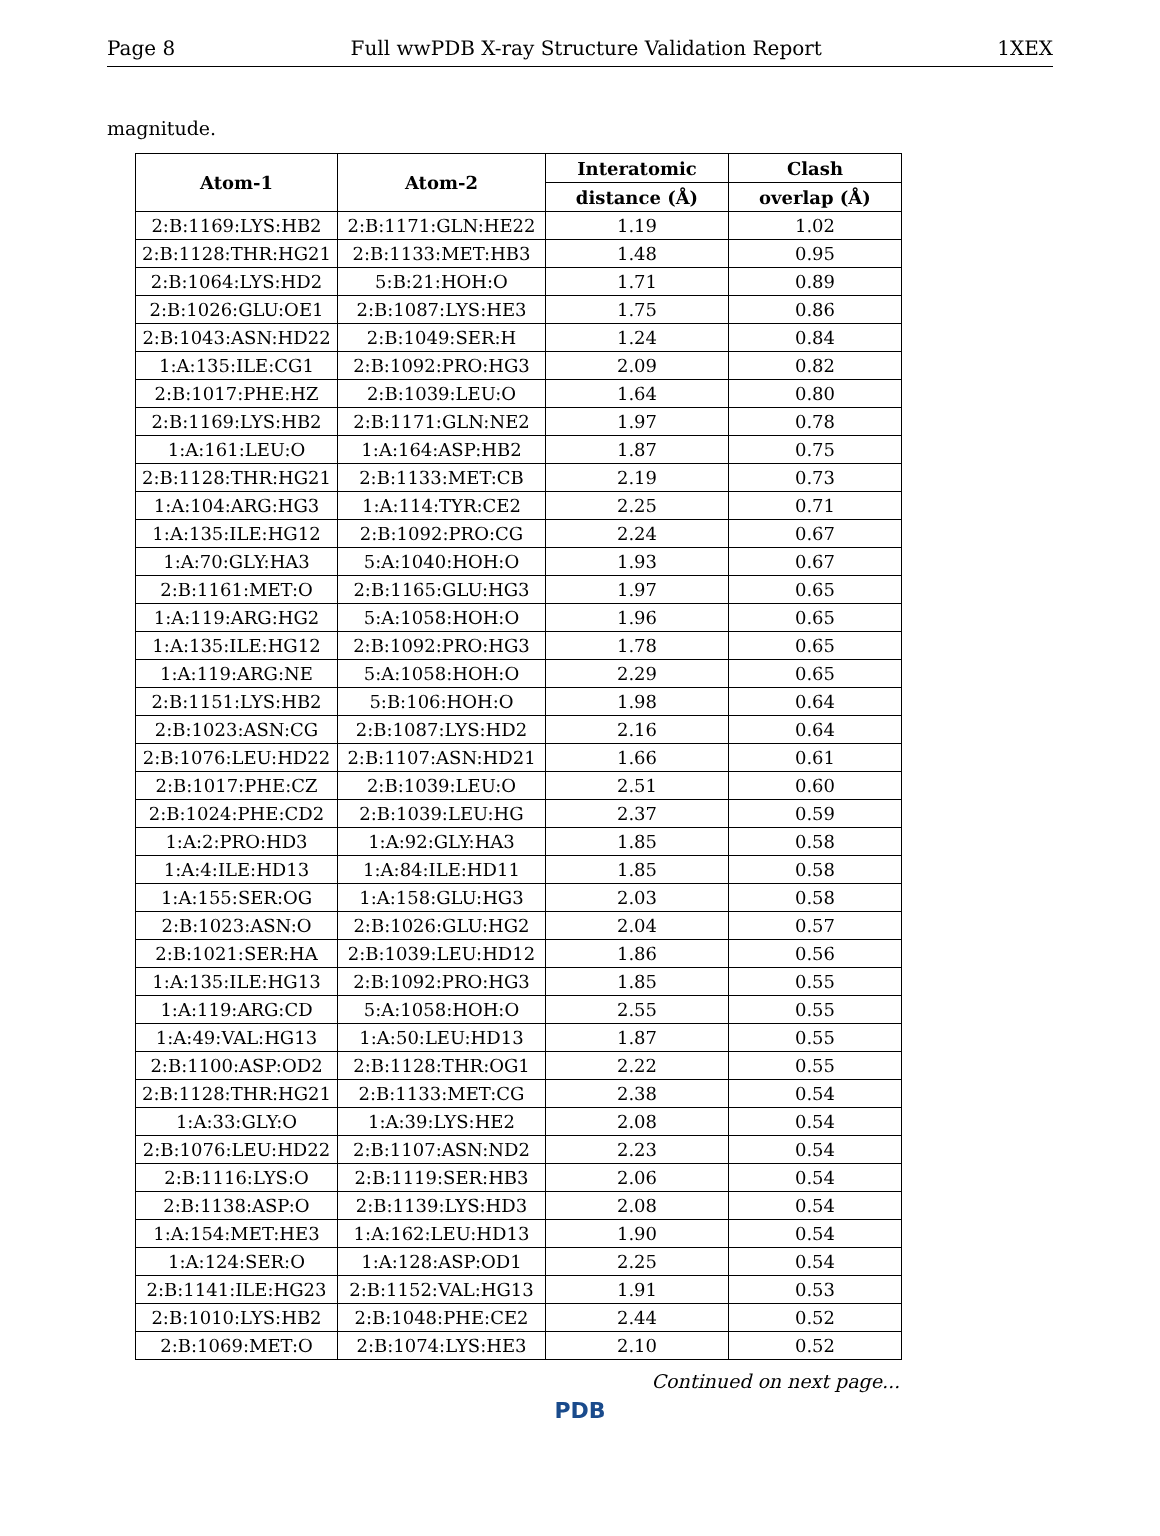Page 8 Full wwPDB X-ray Structure Validation Report 1XEX
magnitude.
| Atom-1 | Atom-2 | Interatomic | Clash |
| --- | --- | --- | --- |
| | | distance (Å) | overlap (Å) |
| 2:B:1169:LYS:HB2 | 2:B:1171:GLN:HE22 | 1.19 | 1.02 |
| 2:B:1128:THR:HG21 | 2:B:1133:MET:HB3 | 1.48 | 0.95 |
| 2:B:1064:LYS:HD2 | 5:B:21:HOH:O | 1.71 | 0.89 |
| 2:B:1026:GLU:OE1 | 2:B:1087:LYS:HE3 | 1.75 | 0.86 |
| 2:B:1043:ASN:HD22 | 2:B:1049:SER:H | 1.24 | 0.84 |
| 1:A:135:ILE:CG1 | 2:B:1092:PRO:HG3 | 2.09 | 0.82 |
| 2:B:1017:PHE:HZ | 2:B:1039:LEU:O | 1.64 | 0.80 |
| 2:B:1169:LYS:HB2 | 2:B:1171:GLN:NE2 | 1.97 | 0.78 |
| 1:A:161:LEU:O | 1:A:164:ASP:HB2 | 1.87 | 0.75 |
| 2:B:1128:THR:HG21 | 2:B:1133:MET:CB | 2.19 | 0.73 |
| 1:A:104:ARG:HG3 | 1:A:114:TYR:CE2 | 2.25 | 0.71 |
| 1:A:135:ILE:HG12 | 2:B:1092:PRO:CG | 2.24 | 0.67 |
| 1:A:70:GLY:HA3 | 5:A:1040:HOH:O | 1.93 | 0.67 |
| 2:B:1161:MET:O | 2:B:1165:GLU:HG3 | 1.97 | 0.65 |
| 1:A:119:ARG:HG2 | 5:A:1058:HOH:O | 1.96 | 0.65 |
| 1:A:135:ILE:HG12 | 2:B:1092:PRO:HG3 | 1.78 | 0.65 |
| 1:A:119:ARG:NE | 5:A:1058:HOH:O | 2.29 | 0.65 |
| 2:B:1151:LYS:HB2 | 5:B:106:HOH:O | 1.98 | 0.64 |
| 2:B:1023:ASN:CG | 2:B:1087:LYS:HD2 | 2.16 | 0.64 |
| 2:B:1076:LEU:HD22 | 2:B:1107:ASN:HD21 | 1.66 | 0.61 |
| 2:B:1017:PHE:CZ | 2:B:1039:LEU:O | 2.51 | 0.60 |
| 2:B:1024:PHE:CD2 | 2:B:1039:LEU:HG | 2.37 | 0.59 |
| 1:A:2:PRO:HD3 | 1:A:92:GLY:HA3 | 1.85 | 0.58 |
| 1:A:4:ILE:HD13 | 1:A:84:ILE:HD11 | 1.85 | 0.58 |
| 1:A:155:SER:OG | 1:A:158:GLU:HG3 | 2.03 | 0.58 |
| 2:B:1023:ASN:O | 2:B:1026:GLU:HG2 | 2.04 | 0.57 |
| 2:B:1021:SER:HA | 2:B:1039:LEU:HD12 | 1.86 | 0.56 |
| 1:A:135:ILE:HG13 | 2:B:1092:PRO:HG3 | 1.85 | 0.55 |
| 1:A:119:ARG:CD | 5:A:1058:HOH:O | 2.55 | 0.55 |
| 1:A:49:VAL:HG13 | 1:A:50:LEU:HD13 | 1.87 | 0.55 |
| 2:B:1100:ASP:OD2 | 2:B:1128:THR:OG1 | 2.22 | 0.55 |
| 2:B:1128:THR:HG21 | 2:B:1133:MET:CG | 2.38 | 0.54 |
| 1:A:33:GLY:O | 1:A:39:LYS:HE2 | 2.08 | 0.54 |
| 2:B:1076:LEU:HD22 | 2:B:1107:ASN:ND2 | 2.23 | 0.54 |
| 2:B:1116:LYS:O | 2:B:1119:SER:HB3 | 2.06 | 0.54 |
| 2:B:1138:ASP:O | 2:B:1139:LYS:HD3 | 2.08 | 0.54 |
| 1:A:154:MET:HE3 | 1:A:162:LEU:HD13 | 1.90 | 0.54 |
| 1:A:124:SER:O | 1:A:128:ASP:OD1 | 2.25 | 0.54 |
| 2:B:1141:ILE:HG23 | 2:B:1152:VAL:HG13 | 1.91 | 0.53 |
| 2:B:1010:LYS:HB2 | 2:B:1048:PHE:CE2 | 2.44 | 0.52 |
| 2:B:1069:MET:O | 2:B:1074:LYS:HE3 | 2.10 | 0.52 |
Continued on next page...
PDB